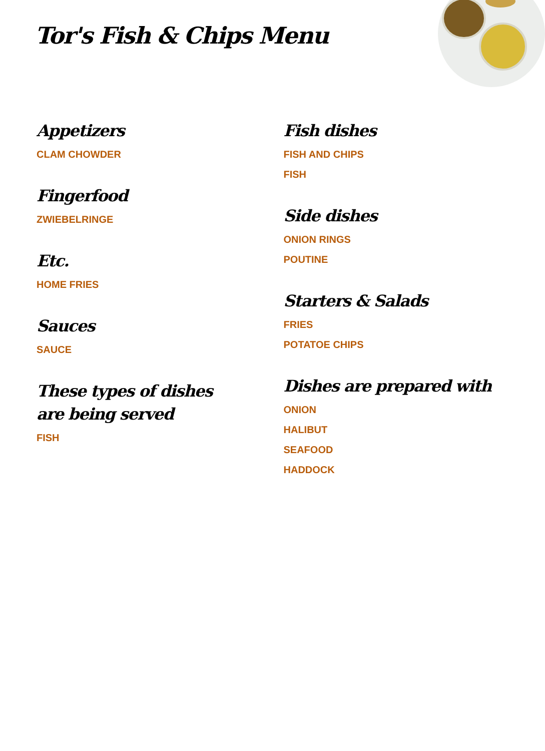Tor's Fish & Chips Menu
Appetizers
CLAM CHOWDER
Fingerfood
ZWIEBELRINGE
Etc.
HOME FRIES
Sauces
SAUCE
These types of dishes are being served
FISH
Fish dishes
FISH AND CHIPS
FISH
Side dishes
ONION RINGS
POUTINE
Starters & Salads
FRIES
POTATOE CHIPS
Dishes are prepared with
ONION
HALIBUT
SEAFOOD
HADDOCK